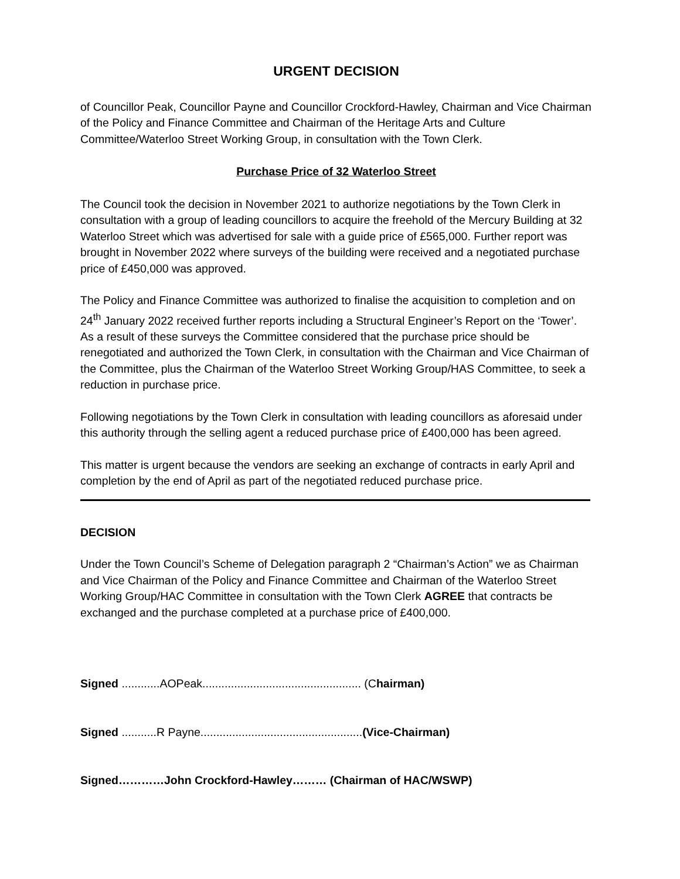URGENT DECISION
of Councillor Peak, Councillor Payne and Councillor Crockford-Hawley, Chairman and Vice Chairman of the Policy and Finance Committee and Chairman of the Heritage Arts and Culture Committee/Waterloo Street Working Group, in consultation with the Town Clerk.
Purchase Price of 32 Waterloo Street
The Council took the decision in November 2021 to authorize negotiations by the Town Clerk in consultation with a group of leading councillors to acquire the freehold of the Mercury Building at 32 Waterloo Street which was advertised for sale with a guide price of £565,000. Further report was brought in November 2022 where surveys of the building were received and a negotiated purchase price of £450,000 was approved.
The Policy and Finance Committee was authorized to finalise the acquisition to completion and on 24<sup>th</sup> January 2022 received further reports including a Structural Engineer’s Report on the ‘Tower’. As a result of these surveys the Committee considered that the purchase price should be renegotiated and authorized the Town Clerk, in consultation with the Chairman and Vice Chairman of the Committee, plus the Chairman of the Waterloo Street Working Group/HAS Committee, to seek a reduction in purchase price.
Following negotiations by the Town Clerk in consultation with leading councillors as aforesaid under this authority through the selling agent a reduced purchase price of £400,000 has been agreed.
This matter is urgent because the vendors are seeking an exchange of contracts in early April and completion by the end of April as part of the negotiated reduced purchase price.
DECISION
Under the Town Council’s Scheme of Delegation paragraph 2 “Chairman’s Action” we as Chairman and Vice Chairman of the Policy and Finance Committee and Chairman of the Waterloo Street Working Group/HAC Committee in consultation with the Town Clerk AGREE that contracts be exchanged and the purchase completed at a purchase price of £400,000.
Signed ............AOPeak.................................................. (Chairman)
Signed ...........R Payne...................................................(Vice-Chairman)
Signed…………John Crockford-Hawley……… (Chairman of HAC/WSWP)